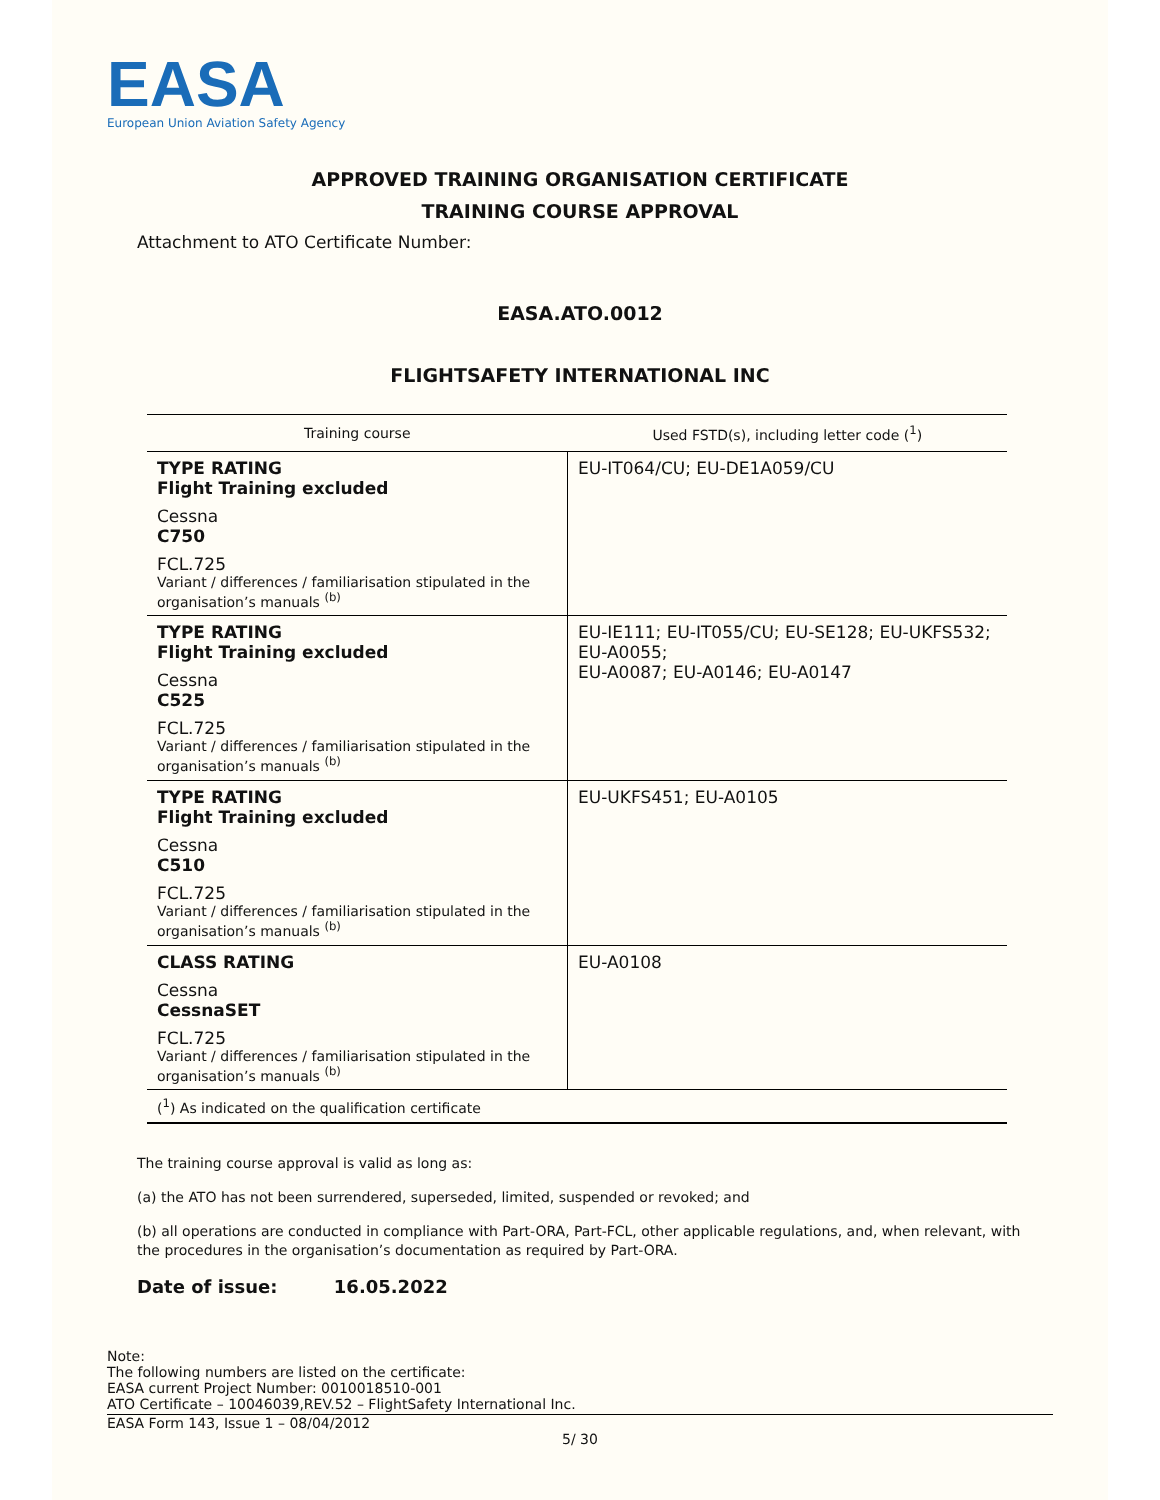EASA
European Union Aviation Safety Agency
APPROVED TRAINING ORGANISATION CERTIFICATE
TRAINING COURSE APPROVAL
Attachment to ATO Certificate Number:
EASA.ATO.0012
FLIGHTSAFETY INTERNATIONAL INC
| Training course | Used FSTD(s), including letter code (<sup>1</sup>) |
| --- | --- |
| TYPE RATING Flight Training excluded Cessna C750 FCL.725 Variant / differences / familiarisation stipulated in the organisation’s manuals <sup>(b)</sup> | EU-IT064/CU; EU-DE1A059/CU |
| TYPE RATING Flight Training excluded Cessna C525 FCL.725 Variant / differences / familiarisation stipulated in the organisation’s manuals <sup>(b)</sup> | EU-IE111; EU-IT055/CU; EU-SE128; EU-UKFS532; EU-A0055; EU-A0087; EU-A0146; EU-A0147 |
| TYPE RATING Flight Training excluded Cessna C510 FCL.725 Variant / differences / familiarisation stipulated in the organisation’s manuals <sup>(b)</sup> | EU-UKFS451; EU-A0105 |
| CLASS RATING Cessna CessnaSET FCL.725 Variant / differences / familiarisation stipulated in the organisation’s manuals <sup>(b)</sup> | EU-A0108 |
| (<sup>1</sup>) As indicated on the qualification certificate | |
The training course approval is valid as long as:
(a) the ATO has not been surrendered, superseded, limited, suspended or revoked; and
(b) all operations are conducted in compliance with Part-ORA, Part-FCL, other applicable regulations, and, when relevant, with the procedures in the organisation’s documentation as required by Part-ORA.
Date of issue: 16.05.2022
Note:
The following numbers are listed on the certificate:
EASA current Project Number: 0010018510-001
ATO Certificate – 10046039,REV.52 – FlightSafety International Inc.
EASA Form 143, Issue 1 – 08/04/2012
5/ 30